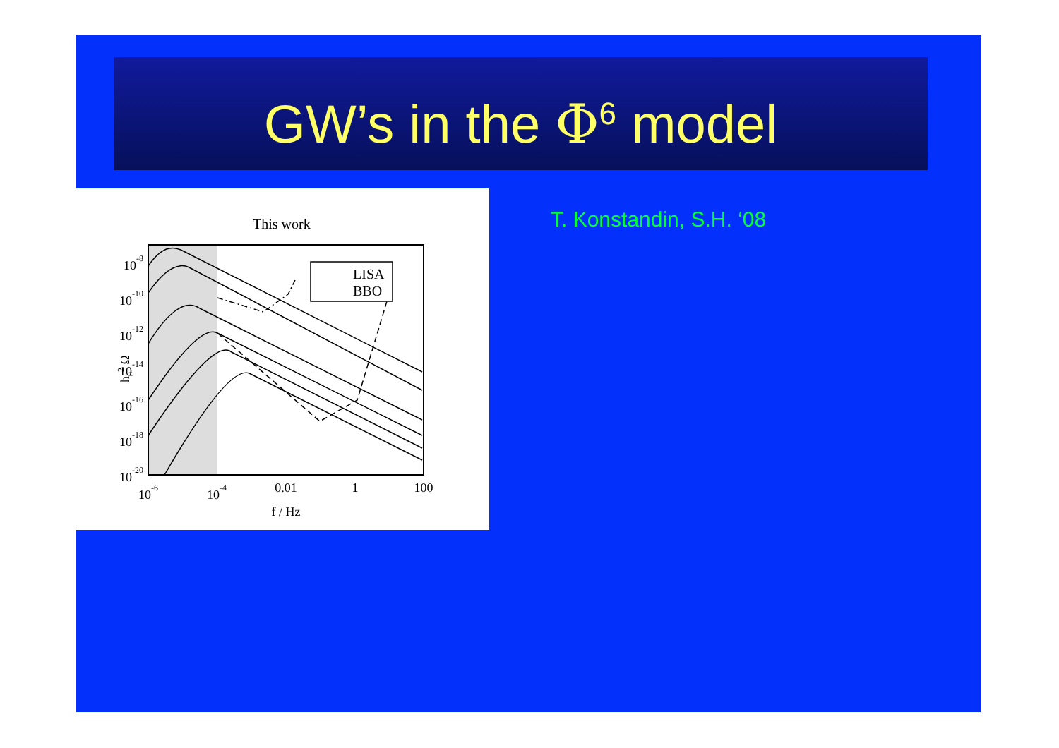GW’s in the Φ<sup>6</sup> model
This work
LISA
BBO
10-8
10-10
10-12
10-14
10-16
10-18
10-20
10-6
10-4
0.01
1
100
f / Hz
h02 Ω
T. Konstandin, S.H. ‘08